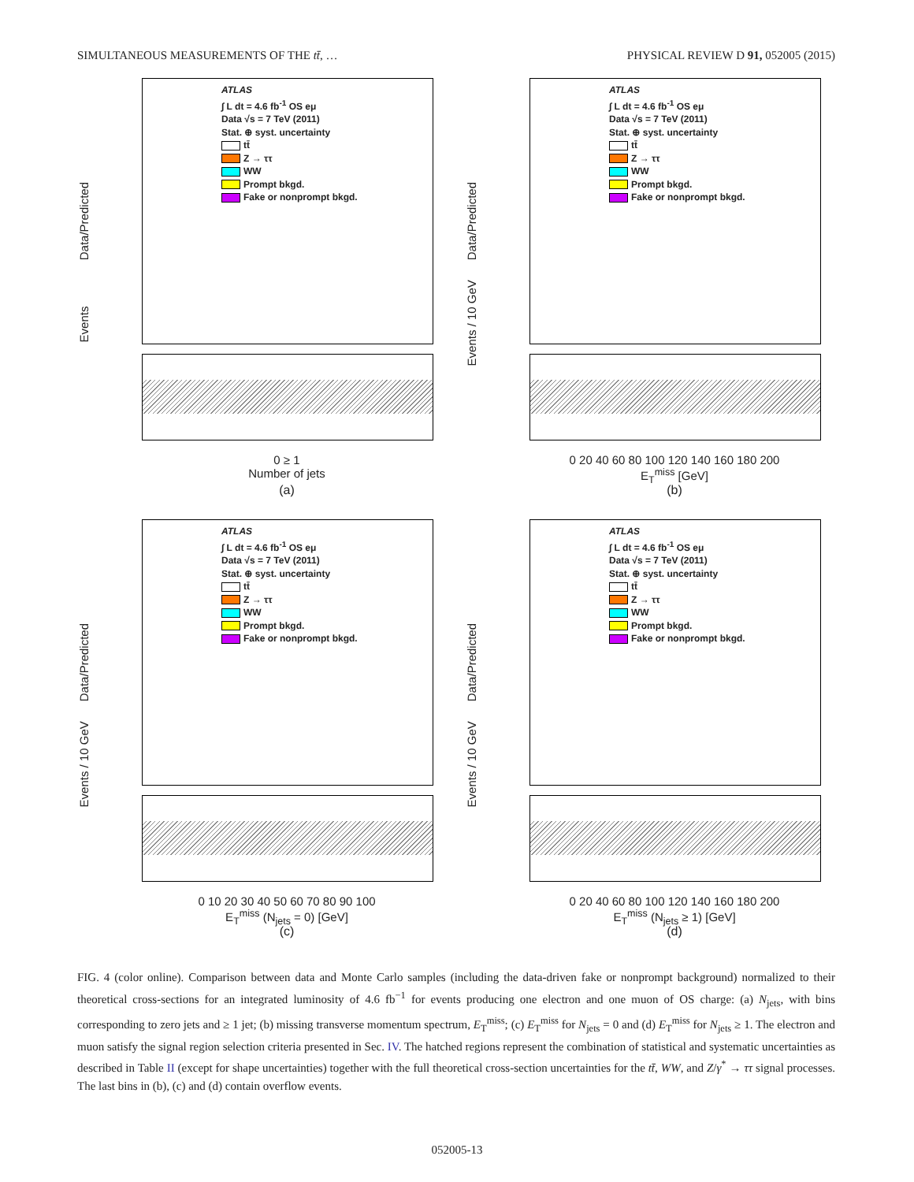SIMULTANEOUS MEASUREMENTS OF THE tt̄, … PHYSICAL REVIEW D 91, 052005 (2015)
ATLAS
∫ L dt = 4.6 fb<sup>-1</sup> OS eμ
Data √s = 7 TeV (2011)
Stat. ⊕ syst. uncertainty
tt̄
Z → ττ
WW
Prompt bkgd.
Fake or nonprompt bkgd.
Events Data/Predicted
0 ≥ 1
Number of jets
(a)
ATLAS
∫ L dt = 4.6 fb<sup>-1</sup> OS eμ
Data √s = 7 TeV (2011)
Stat. ⊕ syst. uncertainty
tt̄
Z → ττ
WW
Prompt bkgd.
Fake or nonprompt bkgd.
Events / 10 GeV Data/Predicted
0 20 40 60 80 100 120 140 160 180 200
E<sub>T</sub><sup>miss</sup> [GeV]
(b)
ATLAS
∫ L dt = 4.6 fb<sup>-1</sup> OS eμ
Data √s = 7 TeV (2011)
Stat. ⊕ syst. uncertainty
tt̄
Z → ττ
WW
Prompt bkgd.
Fake or nonprompt bkgd.
Events / 10 GeV Data/Predicted
0 10 20 30 40 50 60 70 80 90 100
E<sub>T</sub><sup>miss</sup> (N<sub>jets</sub> = 0) [GeV]
(c)
ATLAS
∫ L dt = 4.6 fb<sup>-1</sup> OS eμ
Data √s = 7 TeV (2011)
Stat. ⊕ syst. uncertainty
tt̄
Z → ττ
WW
Prompt bkgd.
Fake or nonprompt bkgd.
Events / 10 GeV Data/Predicted
0 20 40 60 80 100 120 140 160 180 200
E<sub>T</sub><sup>miss</sup> (N<sub>jets</sub> ≥ 1) [GeV]
(d)
FIG. 4 (color online). Comparison between data and Monte Carlo samples (including the data-driven fake or nonprompt background) normalized to their theoretical cross-sections for an integrated luminosity of 4.6 fb<sup>−1</sup> for events producing one electron and one muon of OS charge: (a) N<sub>jets</sub>, with bins corresponding to zero jets and ≥ 1 jet; (b) missing transverse momentum spectrum, E<sub>T</sub><sup>miss</sup>; (c) E<sub>T</sub><sup>miss</sup> for N<sub>jets</sub> = 0 and (d) E<sub>T</sub><sup>miss</sup> for N<sub>jets</sub> ≥ 1. The electron and muon satisfy the signal region selection criteria presented in Sec. IV. The hatched regions represent the combination of statistical and systematic uncertainties as described in Table II (except for shape uncertainties) together with the full theoretical cross-section uncertainties for the tt̄, WW, and Z/γ<sup>*</sup> → ττ signal processes. The last bins in (b), (c) and (d) contain overflow events.
052005-13